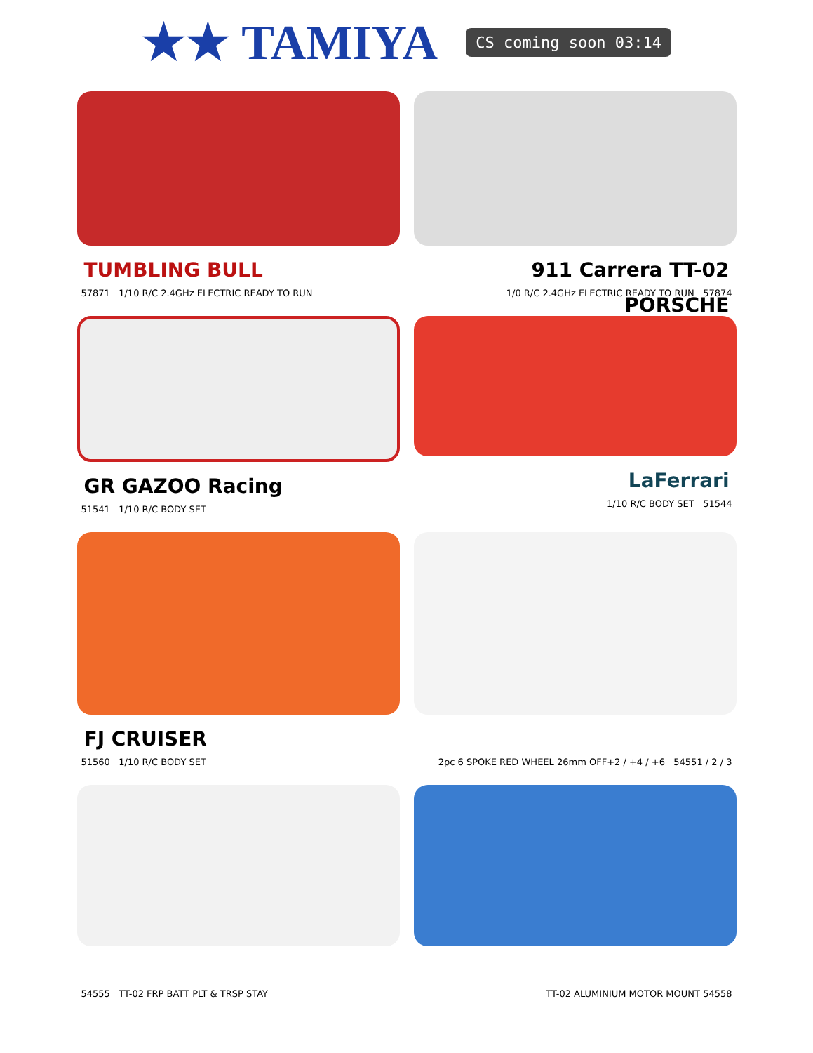★★ TAMIYA
CS coming soon 03:14
TUMBLING BULL
57871 1/10 R/C 2.4GHz ELECTRIC READY TO RUN
911 Carrera TT-02 PORSCHE
1/0 R/C 2.4GHz ELECTRIC READY TO RUN 57874
GR GAZOO Racing
51541 1/10 R/C BODY SET
LaFerrari
1/10 R/C BODY SET 51544
FJ CRUISER
51560 1/10 R/C BODY SET
2pc 6 SPOKE RED WHEEL 26mm OFF+2 / +4 / +6 54551 / 2 / 3
54555 TT-02 FRP BATT PLT & TRSP STAY TT-02 ALUMINIUM MOTOR MOUNT 54558